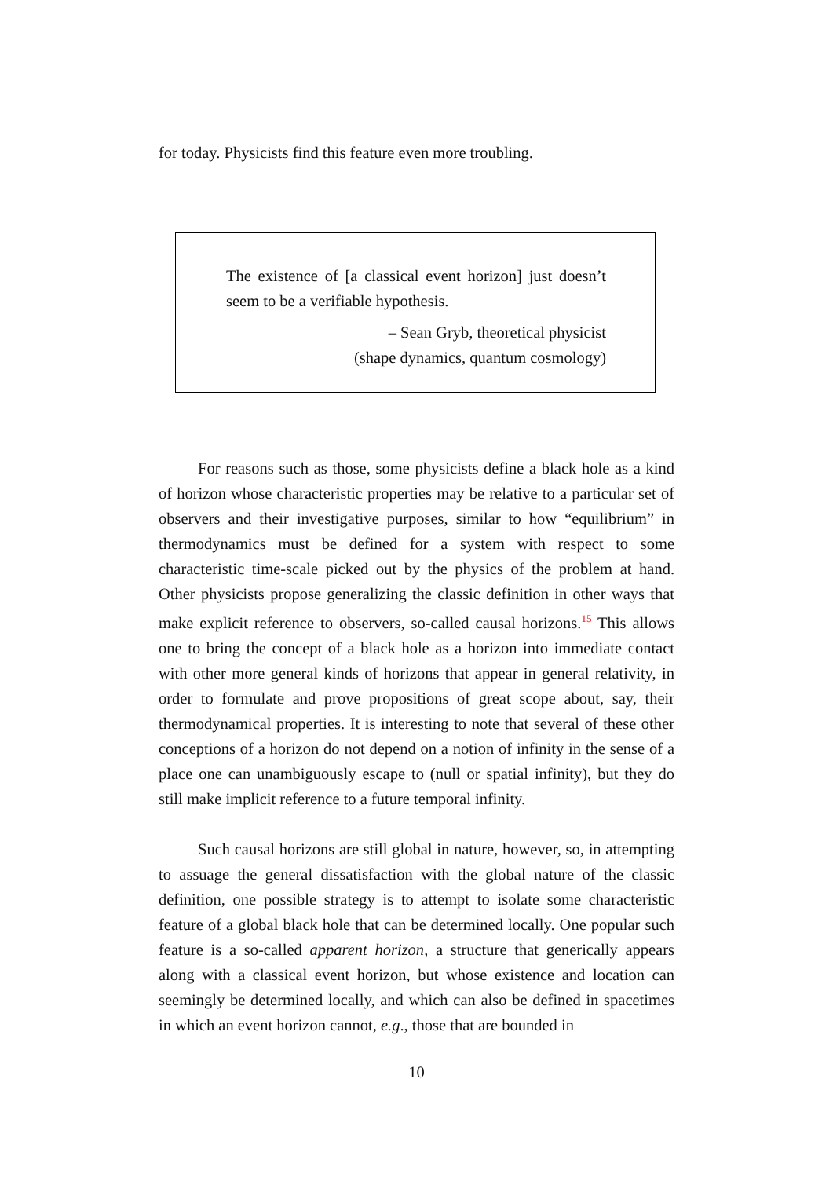for today. Physicists find this feature even more troubling.
The existence of [a classical event horizon] just doesn’t seem to be a verifiable hypothesis.
– Sean Gryb, theoretical physicist
(shape dynamics, quantum cosmology)
For reasons such as those, some physicists define a black hole as a kind of horizon whose characteristic properties may be relative to a particular set of observers and their investigative purposes, similar to how “equilibrium” in thermodynamics must be defined for a system with respect to some characteristic time-scale picked out by the physics of the problem at hand. Other physicists propose generalizing the classic definition in other ways that make explicit reference to observers, so-called causal horizons.<sup>15</sup> This allows one to bring the concept of a black hole as a horizon into immediate contact with other more general kinds of horizons that appear in general relativity, in order to formulate and prove propositions of great scope about, say, their thermodynamical properties. It is interesting to note that several of these other conceptions of a horizon do not depend on a notion of infinity in the sense of a place one can unambiguously escape to (null or spatial infinity), but they do still make implicit reference to a future temporal infinity.
Such causal horizons are still global in nature, however, so, in attempting to assuage the general dissatisfaction with the global nature of the classic definition, one possible strategy is to attempt to isolate some characteristic feature of a global black hole that can be determined locally. One popular such feature is a so-called apparent horizon, a structure that generically appears along with a classical event horizon, but whose existence and location can seemingly be determined locally, and which can also be defined in spacetimes in which an event horizon cannot, e.g., those that are bounded in
10